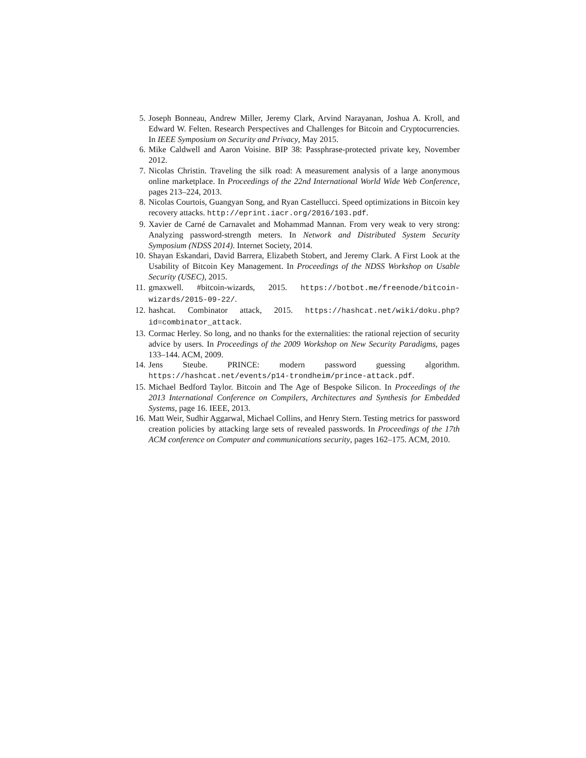5. Joseph Bonneau, Andrew Miller, Jeremy Clark, Arvind Narayanan, Joshua A. Kroll, and Edward W. Felten. Research Perspectives and Challenges for Bitcoin and Cryptocurrencies. In IEEE Symposium on Security and Privacy, May 2015.
6. Mike Caldwell and Aaron Voisine. BIP 38: Passphrase-protected private key, November 2012.
7. Nicolas Christin. Traveling the silk road: A measurement analysis of a large anonymous online marketplace. In Proceedings of the 22nd International World Wide Web Conference, pages 213–224, 2013.
8. Nicolas Courtois, Guangyan Song, and Ryan Castellucci. Speed optimizations in Bitcoin key recovery attacks. http://eprint.iacr.org/2016/103.pdf.
9. Xavier de Carné de Carnavalet and Mohammad Mannan. From very weak to very strong: Analyzing password-strength meters. In Network and Distributed System Security Symposium (NDSS 2014). Internet Society, 2014.
10. Shayan Eskandari, David Barrera, Elizabeth Stobert, and Jeremy Clark. A First Look at the Usability of Bitcoin Key Management. In Proceedings of the NDSS Workshop on Usable Security (USEC), 2015.
11. gmaxwell. #bitcoin-wizards, 2015. https://botbot.me/freenode/bitcoin-wizards/2015-09-22/.
12. hashcat. Combinator attack, 2015. https://hashcat.net/wiki/doku.php?id=combinator_attack.
13. Cormac Herley. So long, and no thanks for the externalities: the rational rejection of security advice by users. In Proceedings of the 2009 Workshop on New Security Paradigms, pages 133–144. ACM, 2009.
14. Jens Steube. PRINCE: modern password guessing algorithm. https://hashcat.net/events/p14-trondheim/prince-attack.pdf.
15. Michael Bedford Taylor. Bitcoin and The Age of Bespoke Silicon. In Proceedings of the 2013 International Conference on Compilers, Architectures and Synthesis for Embedded Systems, page 16. IEEE, 2013.
16. Matt Weir, Sudhir Aggarwal, Michael Collins, and Henry Stern. Testing metrics for password creation policies by attacking large sets of revealed passwords. In Proceedings of the 17th ACM conference on Computer and communications security, pages 162–175. ACM, 2010.